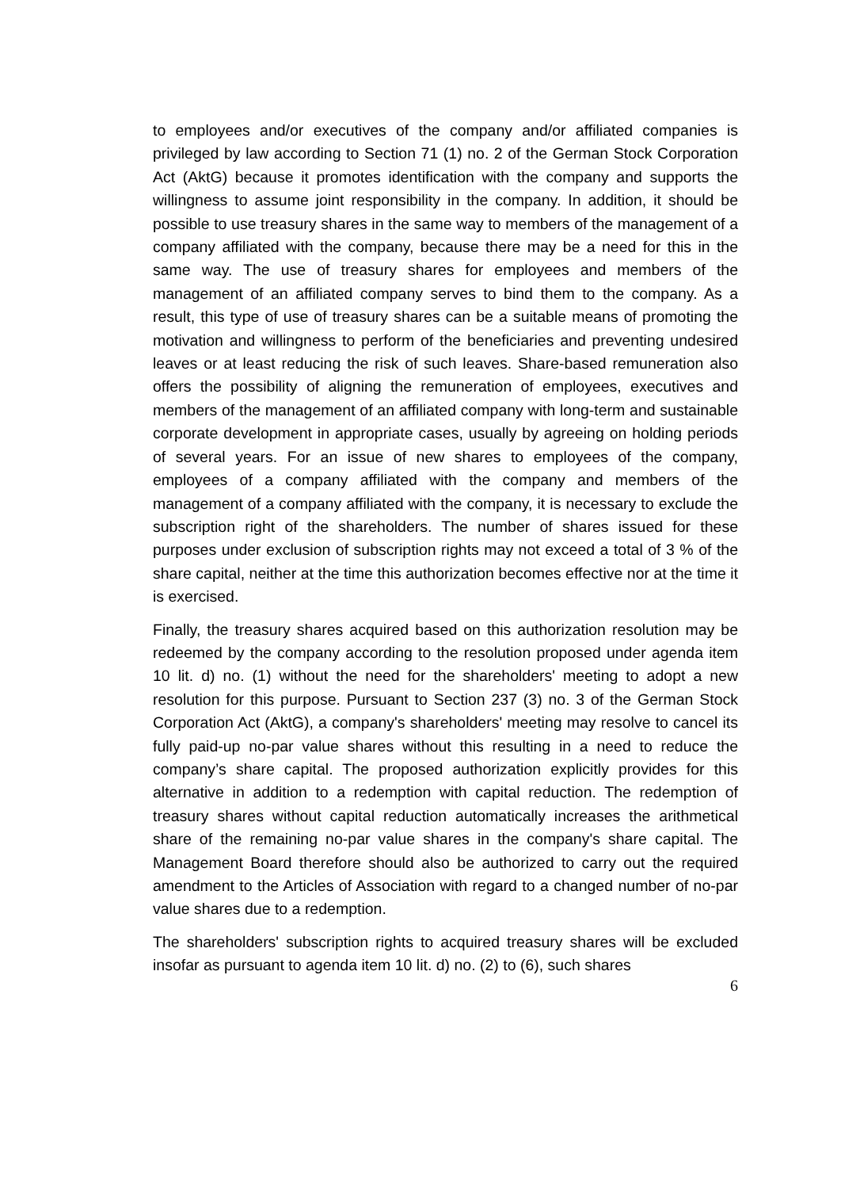to employees and/or executives of the company and/or affiliated companies is privileged by law according to Section 71 (1) no. 2 of the German Stock Corporation Act (AktG) because it promotes identification with the company and supports the willingness to assume joint responsibility in the company. In addition, it should be possible to use treasury shares in the same way to members of the management of a company affiliated with the company, because there may be a need for this in the same way. The use of treasury shares for employees and members of the management of an affiliated company serves to bind them to the company. As a result, this type of use of treasury shares can be a suitable means of promoting the motivation and willingness to perform of the beneficiaries and preventing undesired leaves or at least reducing the risk of such leaves. Share-based remuneration also offers the possibility of aligning the remuneration of employees, executives and members of the management of an affiliated company with long-term and sustainable corporate development in appropriate cases, usually by agreeing on holding periods of several years. For an issue of new shares to employees of the company, employees of a company affiliated with the company and members of the management of a company affiliated with the company, it is necessary to exclude the subscription right of the shareholders. The number of shares issued for these purposes under exclusion of subscription rights may not exceed a total of 3 % of the share capital, neither at the time this authorization becomes effective nor at the time it is exercised.
Finally, the treasury shares acquired based on this authorization resolution may be redeemed by the company according to the resolution proposed under agenda item 10 lit. d) no. (1) without the need for the shareholders' meeting to adopt a new resolution for this purpose. Pursuant to Section 237 (3) no. 3 of the German Stock Corporation Act (AktG), a company's shareholders' meeting may resolve to cancel its fully paid-up no-par value shares without this resulting in a need to reduce the company’s share capital. The proposed authorization explicitly provides for this alternative in addition to a redemption with capital reduction. The redemption of treasury shares without capital reduction automatically increases the arithmetical share of the remaining no-par value shares in the company's share capital. The Management Board therefore should also be authorized to carry out the required amendment to the Articles of Association with regard to a changed number of no-par value shares due to a redemption.
The shareholders' subscription rights to acquired treasury shares will be excluded insofar as pursuant to agenda item 10 lit. d) no. (2) to (6), such shares
6